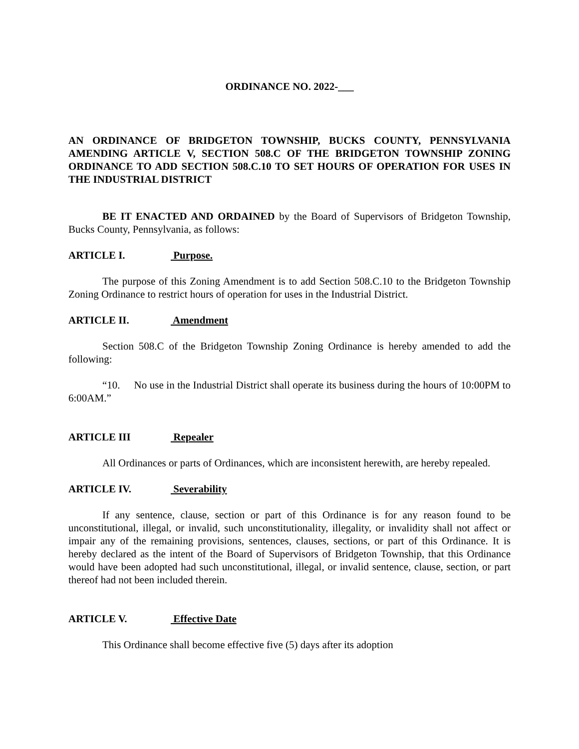ORDINANCE NO. 2022-___
AN ORDINANCE OF BRIDGETON TOWNSHIP, BUCKS COUNTY, PENNSYLVANIA AMENDING ARTICLE V, SECTION 508.C OF THE BRIDGETON TOWNSHIP ZONING ORDINANCE TO ADD SECTION 508.C.10 TO SET HOURS OF OPERATION FOR USES IN THE INDUSTRIAL DISTRICT
BE IT ENACTED AND ORDAINED by the Board of Supervisors of Bridgeton Township, Bucks County, Pennsylvania, as follows:
ARTICLE I. Purpose.
The purpose of this Zoning Amendment is to add Section 508.C.10 to the Bridgeton Township Zoning Ordinance to restrict hours of operation for uses in the Industrial District.
ARTICLE II. Amendment
Section 508.C of the Bridgeton Township Zoning Ordinance is hereby amended to add the following:
“10. No use in the Industrial District shall operate its business during the hours of 10:00PM to 6:00AM.”
ARTICLE III Repealer
All Ordinances or parts of Ordinances, which are inconsistent herewith, are hereby repealed.
ARTICLE IV. Severability
If any sentence, clause, section or part of this Ordinance is for any reason found to be unconstitutional, illegal, or invalid, such unconstitutionality, illegality, or invalidity shall not affect or impair any of the remaining provisions, sentences, clauses, sections, or part of this Ordinance. It is hereby declared as the intent of the Board of Supervisors of Bridgeton Township, that this Ordinance would have been adopted had such unconstitutional, illegal, or invalid sentence, clause, section, or part thereof had not been included therein.
ARTICLE V. Effective Date
This Ordinance shall become effective five (5) days after its adoption